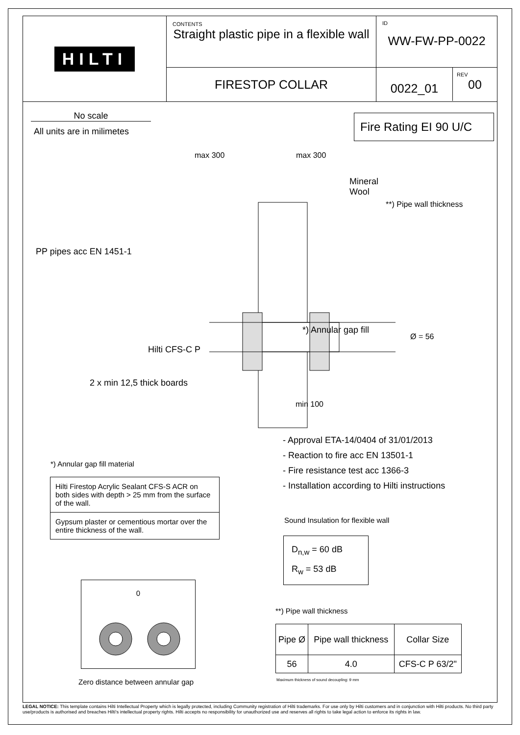HILTI
CONTENTS
Straight plastic pipe in a flexible wall
FIRESTOP COLLAR
ID
WW-FW-PP-0022
0022_01
REV
00
No scale
All units are in milimetes
Fire Rating EI 90 U/C
max 300 max 300
Mineral
Wool
**) Pipe wall thickness
PP pipes acc EN 1451-1
*) Annular gap fill
Ø = 56
Hilti CFS-C P
2 x min 12,5 thick boards
min 100
- Approval ETA-14/0404 of 31/01/2013
- Reaction to fire acc EN 13501-1
- Fire resistance test acc 1366-3
- Installation according to Hilti instructions
*) Annular gap fill material
| Hilti Firestop Acrylic Sealant CFS-S ACR on both sides with depth > 25 mm from the surface of the wall. |
| Gypsum plaster or cementious mortar over the entire thickness of the wall. |
Sound Insulation for flexible wall
D<sub>n,w</sub> = 60 dB
R<sub>w</sub> = 53 dB
0
Zero distance between annular gap
**) Pipe wall thickness
| Pipe Ø | Pipe wall thickness | Collar Size |
| --- | --- | --- |
| 56 | 4.0 | CFS-C P 63/2" |
Maximum thickness of sound decoupling: 9 mm
LEGAL NOTICE: This template contains Hilti Intellectual Property which is legally protected, including Community registration of Hilti trademarks. For use only by Hilti customers and in conjunction with Hilti products. No third party use/products is authorised and breaches Hilti's intellectual property rights. Hilti accepts no responsibility for unauthorized use and reserves all rights to take legal action to enforce its rights in law.